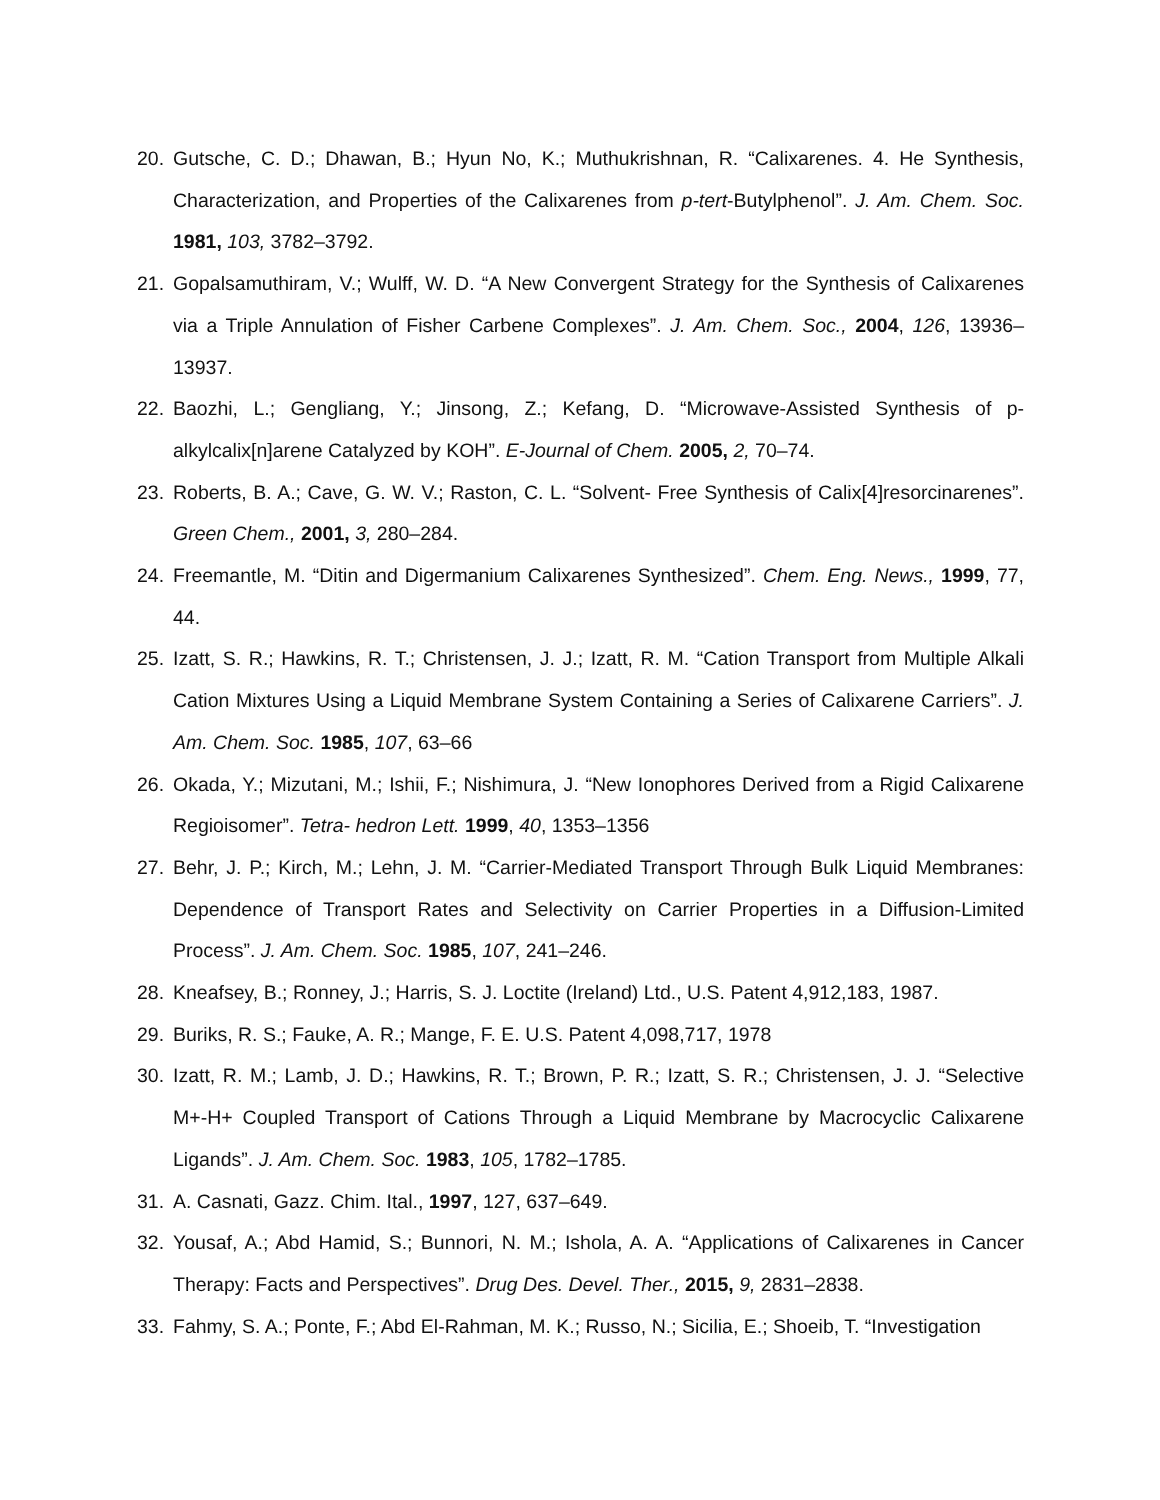20. Gutsche, C. D.; Dhawan, B.; Hyun No, K.; Muthukrishnan, R. “Calixarenes. 4. He Synthesis, Characterization, and Properties of the Calixarenes from p-tert-Butylphenol”. J. Am. Chem. Soc. 1981, 103, 3782–3792.
21. Gopalsamuthiram, V.; Wulff, W. D. “A New Convergent Strategy for the Synthesis of Calixarenes via a Triple Annulation of Fisher Carbene Complexes”. J. Am. Chem. Soc., 2004, 126, 13936–13937.
22. Baozhi, L.; Gengliang, Y.; Jinsong, Z.; Kefang, D. “Microwave-Assisted Synthesis of p-alkylcalix[n]arene Catalyzed by KOH”. E-Journal of Chem. 2005, 2, 70–74.
23. Roberts, B. A.; Cave, G. W. V.; Raston, C. L. “Solvent- Free Synthesis of Calix[4]resorcinarenes”. Green Chem., 2001, 3, 280–284.
24. Freemantle, M. “Ditin and Digermanium Calixarenes Synthesized”. Chem. Eng. News., 1999, 77, 44.
25. Izatt, S. R.; Hawkins, R. T.; Christensen, J. J.; Izatt, R. M. “Cation Transport from Multiple Alkali Cation Mixtures Using a Liquid Membrane System Containing a Series of Calixarene Carriers”. J. Am. Chem. Soc. 1985, 107, 63–66
26. Okada, Y.; Mizutani, M.; Ishii, F.; Nishimura, J. “New Ionophores Derived from a Rigid Calixarene Regioisomer”. Tetra- hedron Lett. 1999, 40, 1353–1356
27. Behr, J. P.; Kirch, M.; Lehn, J. M. “Carrier-Mediated Transport Through Bulk Liquid Membranes: Dependence of Transport Rates and Selectivity on Carrier Properties in a Diffusion-Limited Process”. J. Am. Chem. Soc. 1985, 107, 241–246.
28. Kneafsey, B.; Ronney, J.; Harris, S. J. Loctite (Ireland) Ltd., U.S. Patent 4,912,183, 1987.
29. Buriks, R. S.; Fauke, A. R.; Mange, F. E. U.S. Patent 4,098,717, 1978
30. Izatt, R. M.; Lamb, J. D.; Hawkins, R. T.; Brown, P. R.; Izatt, S. R.; Christensen, J. J. “Selective M+-H+ Coupled Transport of Cations Through a Liquid Membrane by Macrocyclic Calixarene Ligands”. J. Am. Chem. Soc. 1983, 105, 1782–1785.
31. A. Casnati, Gazz. Chim. Ital., 1997, 127, 637–649.
32. Yousaf, A.; Abd Hamid, S.; Bunnori, N. M.; Ishola, A. A. “Applications of Calixarenes in Cancer Therapy: Facts and Perspectives”. Drug Des. Devel. Ther., 2015, 9, 2831–2838.
33. Fahmy, S. A.; Ponte, F.; Abd El-Rahman, M. K.; Russo, N.; Sicilia, E.; Shoeib, T. “Investigation